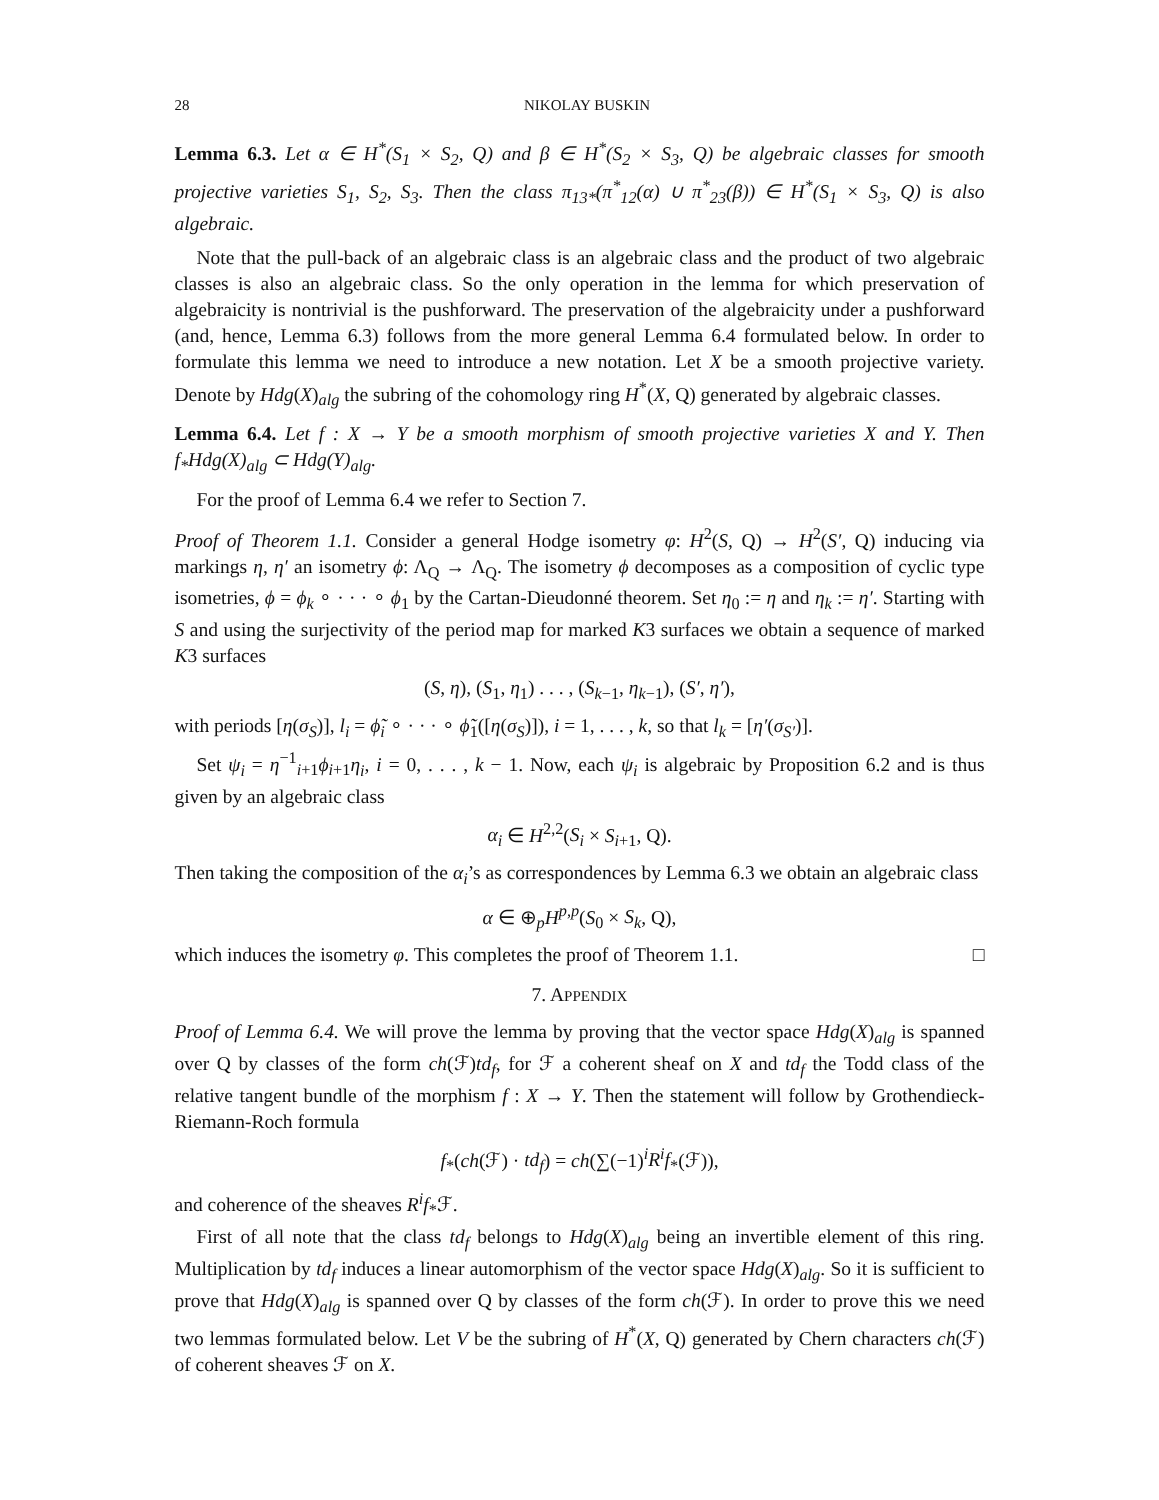28 NIKOLAY BUSKIN
Lemma 6.3. Let α ∈ H<sup>*</sup>(S<sub>1</sub> × S<sub>2</sub>, Q) and β ∈ H<sup>*</sup>(S<sub>2</sub> × S<sub>3</sub>, Q) be algebraic classes for smooth projective varieties S<sub>1</sub>, S<sub>2</sub>, S<sub>3</sub>. Then the class π<sub>13*</sub>(π<sup>*</sup><sub>12</sub>(α) ∪ π<sup>*</sup><sub>23</sub>(β)) ∈ H<sup>*</sup>(S<sub>1</sub> × S<sub>3</sub>, Q) is also algebraic.
Note that the pull-back of an algebraic class is an algebraic class and the product of two algebraic classes is also an algebraic class. So the only operation in the lemma for which preservation of algebraicity is nontrivial is the pushforward. The preservation of the algebraicity under a pushforward (and, hence, Lemma 6.3) follows from the more general Lemma 6.4 formulated below. In order to formulate this lemma we need to introduce a new notation. Let X be a smooth projective variety. Denote by Hdg(X)<sub>alg</sub> the subring of the cohomology ring H<sup>*</sup>(X, Q) generated by algebraic classes.
Lemma 6.4. Let f : X → Y be a smooth morphism of smooth projective varieties X and Y. Then f<sub>*</sub>Hdg(X)<sub>alg</sub> ⊂ Hdg(Y)<sub>alg</sub>.
For the proof of Lemma 6.4 we refer to Section 7.
Proof of Theorem 1.1. Consider a general Hodge isometry φ: H<sup>2</sup>(S, Q) → H<sup>2</sup>(S′, Q) inducing via markings η, η′ an isometry ϕ: Λ<sub>Q</sub> → Λ<sub>Q</sub>. The isometry ϕ decomposes as a composition of cyclic type isometries, ϕ = ϕ<sub>k</sub> ∘ · · · ∘ ϕ<sub>1</sub> by the Cartan-Dieudonné theorem. Set η<sub>0</sub> := η and η<sub>k</sub> := η′. Starting with S and using the surjectivity of the period map for marked K3 surfaces we obtain a sequence of marked K3 surfaces
(S, η), (S<sub>1</sub>, η<sub>1</sub>) . . . , (S<sub>k−1</sub>, η<sub>k−1</sub>), (S′, η′),
with periods [η(σ<sub>S</sub>)], l<sub>i</sub> = ϕ̃<sub>i</sub> ∘ · · · ∘ ϕ̃<sub>1</sub>([η(σ<sub>S</sub>)]), i = 1, . . . , k, so that l<sub>k</sub> = [η′(σ<sub>S′</sub>)].
Set ψ<sub>i</sub> = η<sup>−1</sup><sub>i+1</sub>ϕ<sub>i+1</sub>η<sub>i</sub>, i = 0, . . . , k − 1. Now, each ψ<sub>i</sub> is algebraic by Proposition 6.2 and is thus given by an algebraic class
α<sub>i</sub> ∈ H<sup>2,2</sup>(S<sub>i</sub> × S<sub>i+1</sub>, Q).
Then taking the composition of the α<sub>i</sub>’s as correspondences by Lemma 6.3 we obtain an algebraic class
α ∈ ⊕<sub>p</sub>H<sup>p,p</sup>(S<sub>0</sub> × S<sub>k</sub>, Q),
which induces the isometry φ. This completes the proof of Theorem 1.1. □
7. APPENDIX
Proof of Lemma 6.4. We will prove the lemma by proving that the vector space Hdg(X)<sub>alg</sub> is spanned over Q by classes of the form ch(ℱ)td<sub>f</sub>, for ℱ a coherent sheaf on X and td<sub>f</sub> the Todd class of the relative tangent bundle of the morphism f : X → Y. Then the statement will follow by Grothendieck-Riemann-Roch formula
f<sub>*</sub>(ch(ℱ) · td<sub>f</sub>) = ch(∑(−1)<sup>i</sup>R<sup>i</sup>f<sub>*</sub>(ℱ)),
and coherence of the sheaves R<sup>i</sup>f<sub>*</sub>ℱ.
First of all note that the class td<sub>f</sub> belongs to Hdg(X)<sub>alg</sub> being an invertible element of this ring. Multiplication by td<sub>f</sub> induces a linear automorphism of the vector space Hdg(X)<sub>alg</sub>. So it is sufficient to prove that Hdg(X)<sub>alg</sub> is spanned over Q by classes of the form ch(ℱ). In order to prove this we need two lemmas formulated below. Let V be the subring of H<sup>*</sup>(X, Q) generated by Chern characters ch(ℱ) of coherent sheaves ℱ on X.